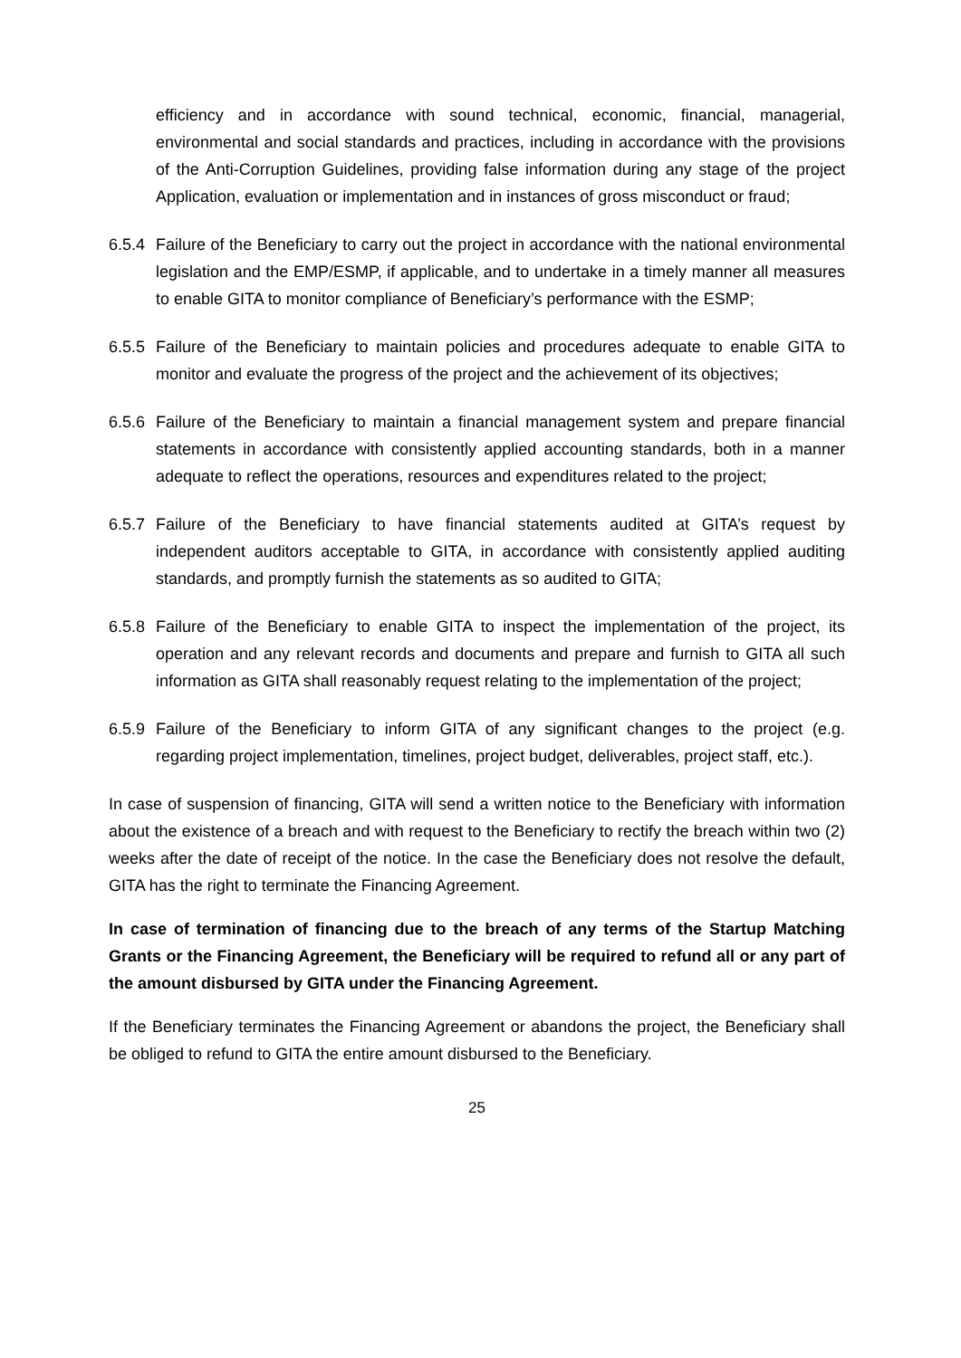efficiency and in accordance with sound technical, economic, financial, managerial, environmental and social standards and practices, including in accordance with the provisions of the Anti-Corruption Guidelines, providing false information during any stage of the project Application, evaluation or implementation and in instances of gross misconduct or fraud;
6.5.4
Failure of the Beneficiary to carry out the project in accordance with the national environmental legislation and the EMP/ESMP, if applicable, and to undertake in a timely manner all measures to enable GITA to monitor compliance of Beneficiary’s performance with the ESMP;
6.5.5
Failure of the Beneficiary to maintain policies and procedures adequate to enable GITA to monitor and evaluate the progress of the project and the achievement of its objectives;
6.5.6
Failure of the Beneficiary to maintain a financial management system and prepare financial statements in accordance with consistently applied accounting standards, both in a manner adequate to reflect the operations, resources and expenditures related to the project;
6.5.7
Failure of the Beneficiary to have financial statements audited at GITA’s request by independent auditors acceptable to GITA, in accordance with consistently applied auditing standards, and promptly furnish the statements as so audited to GITA;
6.5.8
Failure of the Beneficiary to enable GITA to inspect the implementation of the project, its operation and any relevant records and documents and prepare and furnish to GITA all such information as GITA shall reasonably request relating to the implementation of the project;
6.5.9
Failure of the Beneficiary to inform GITA of any significant changes to the project (e.g. regarding project implementation, timelines, project budget, deliverables, project staff, etc.).
In case of suspension of financing, GITA will send a written notice to the Beneficiary with information about the existence of a breach and with request to the Beneficiary to rectify the breach within two (2) weeks after the date of receipt of the notice. In the case the Beneficiary does not resolve the default, GITA has the right to terminate the Financing Agreement.
In case of termination of financing due to the breach of any terms of the Startup Matching Grants or the Financing Agreement, the Beneficiary will be required to refund all or any part of the amount disbursed by GITA under the Financing Agreement.
If the Beneficiary terminates the Financing Agreement or abandons the project, the Beneficiary shall be obliged to refund to GITA the entire amount disbursed to the Beneficiary.
25